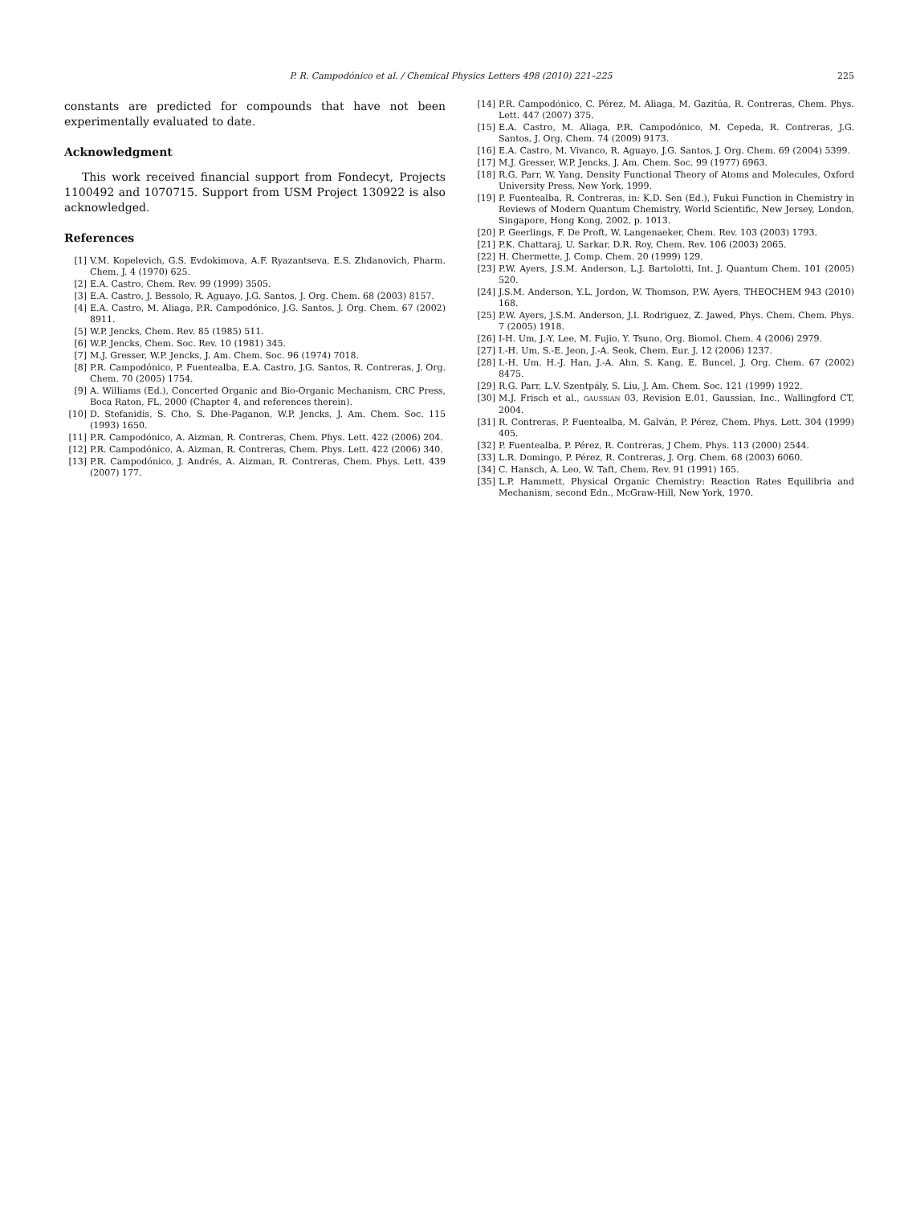P. R. Campodónico et al. / Chemical Physics Letters 498 (2010) 221–225 225
constants are predicted for compounds that have not been experimentally evaluated to date.
Acknowledgment
This work received financial support from Fondecyt, Projects 1100492 and 1070715. Support from USM Project 130922 is also acknowledged.
References
[1] V.M. Kopelevich, G.S. Evdokimova, A.F. Ryazantseva, E.S. Zhdanovich, Pharm. Chem. J. 4 (1970) 625.
[2] E.A. Castro, Chem. Rev. 99 (1999) 3505.
[3] E.A. Castro, J. Bessolo, R. Aguayo, J.G. Santos, J. Org. Chem. 68 (2003) 8157.
[4] E.A. Castro, M. Aliaga, P.R. Campodónico, J.G. Santos, J. Org. Chem. 67 (2002) 8911.
[5] W.P. Jencks, Chem. Rev. 85 (1985) 511.
[6] W.P. Jencks, Chem. Soc. Rev. 10 (1981) 345.
[7] M.J. Gresser, W.P. Jencks, J. Am. Chem. Soc. 96 (1974) 7018.
[8] P.R. Campodónico, P. Fuentealba, E.A. Castro, J.G. Santos, R. Contreras, J. Org. Chem. 70 (2005) 1754.
[9] A. Williams (Ed.), Concerted Organic and Bio-Organic Mechanism, CRC Press, Boca Raton, FL, 2000 (Chapter 4, and references therein).
[10] D. Stefanidis, S. Cho, S. Dhe-Paganon, W.P. Jencks, J. Am. Chem. Soc. 115 (1993) 1650.
[11] P.R. Campodónico, A. Aizman, R. Contreras, Chem. Phys. Lett. 422 (2006) 204.
[12] P.R. Campodónico, A. Aizman, R. Contreras, Chem. Phys. Lett. 422 (2006) 340.
[13] P.R. Campodónico, J. Andrés, A. Aizman, R. Contreras, Chem. Phys. Lett. 439 (2007) 177.
[14] P.R. Campodónico, C. Pérez, M. Aliaga, M. Gazitúa, R. Contreras, Chem. Phys. Lett. 447 (2007) 375.
[15] E.A. Castro, M. Aliaga, P.R. Campodónico, M. Cepeda, R. Contreras, J.G. Santos, J. Org. Chem. 74 (2009) 9173.
[16] E.A. Castro, M. Vivanco, R. Aguayo, J.G. Santos, J. Org. Chem. 69 (2004) 5399.
[17] M.J. Gresser, W.P. Jencks, J. Am. Chem. Soc. 99 (1977) 6963.
[18] R.G. Parr, W. Yang, Density Functional Theory of Atoms and Molecules, Oxford University Press, New York, 1999.
[19] P. Fuentealba, R. Contreras, in: K.D. Sen (Ed.), Fukui Function in Chemistry in Reviews of Modern Quantum Chemistry, World Scientific, New Jersey, London, Singapore, Hong Kong, 2002, p. 1013.
[20] P. Geerlings, F. De Proft, W. Langenaeker, Chem. Rev. 103 (2003) 1793.
[21] P.K. Chattaraj, U. Sarkar, D.R. Roy, Chem. Rev. 106 (2003) 2065.
[22] H. Chermette, J. Comp. Chem. 20 (1999) 129.
[23] P.W. Ayers, J.S.M. Anderson, L.J. Bartolotti, Int. J. Quantum Chem. 101 (2005) 520.
[24] J.S.M. Anderson, Y.L. Jordon, W. Thomson, P.W. Ayers, THEOCHEM 943 (2010) 168.
[25] P.W. Ayers, J.S.M. Anderson, J.I. Rodriguez, Z. Jawed, Phys. Chem. Chem. Phys. 7 (2005) 1918.
[26] I-H. Um, J.-Y. Lee, M. Fujio, Y. Tsuno, Org. Biomol. Chem. 4 (2006) 2979.
[27] I.-H. Um, S.-E. Jeon, J.-A. Seok, Chem. Eur. J. 12 (2006) 1237.
[28] I.-H. Um, H.-J. Han, J.-A. Ahn, S. Kang, E. Buncel, J. Org. Chem. 67 (2002) 8475.
[29] R.G. Parr, L.V. Szentpály, S. Liu, J. Am. Chem. Soc. 121 (1999) 1922.
[30] M.J. Frisch et al., GAUSSIAN 03, Revision E.01, Gaussian, Inc., Wallingford CT, 2004.
[31] R. Contreras, P. Fuentealba, M. Galván, P. Pérez, Chem. Phys. Lett. 304 (1999) 405.
[32] P. Fuentealba, P. Pérez, R. Contreras, J Chem. Phys. 113 (2000) 2544.
[33] L.R. Domingo, P. Pérez, R. Contreras, J. Org. Chem. 68 (2003) 6060.
[34] C. Hansch, A. Leo, W. Taft, Chem. Rev. 91 (1991) 165.
[35] L.P. Hammett, Physical Organic Chemistry: Reaction Rates Equilibria and Mechanism, second Edn., McGraw-Hill, New York, 1970.